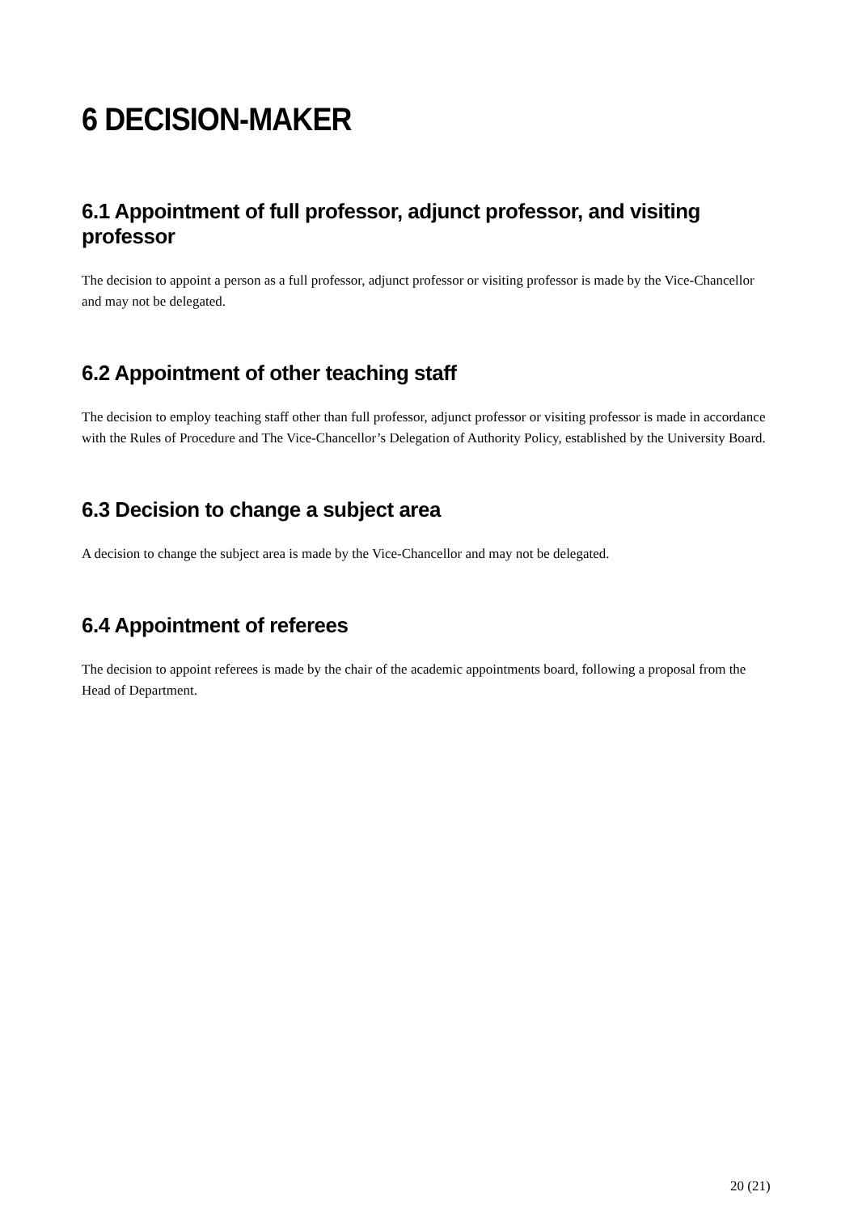6 DECISION-MAKER
6.1 Appointment of full professor, adjunct professor, and visiting professor
The decision to appoint a person as a full professor, adjunct professor or visiting professor is made by the Vice-Chancellor and may not be delegated.
6.2 Appointment of other teaching staff
The decision to employ teaching staff other than full professor, adjunct professor or visiting professor is made in accordance with the Rules of Procedure and The Vice-Chancellor’s Delegation of Authority Policy, established by the University Board.
6.3 Decision to change a subject area
A decision to change the subject area is made by the Vice-Chancellor and may not be delegated.
6.4 Appointment of referees
The decision to appoint referees is made by the chair of the academic appointments board, following a proposal from the Head of Department.
20 (21)